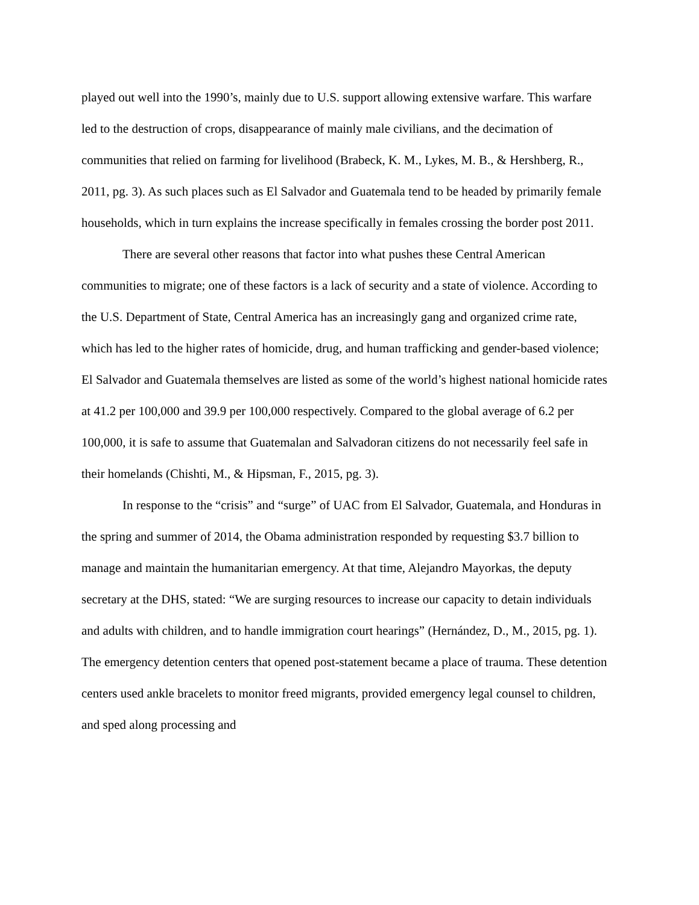played out well into the 1990’s, mainly due to U.S. support allowing extensive warfare. This warfare led to the destruction of crops, disappearance of mainly male civilians, and the decimation of communities that relied on farming for livelihood (Brabeck, K. M., Lykes, M. B., & Hershberg, R., 2011, pg. 3). As such places such as El Salvador and Guatemala tend to be headed by primarily female households, which in turn explains the increase specifically in females crossing the border post 2011.
There are several other reasons that factor into what pushes these Central American communities to migrate; one of these factors is a lack of security and a state of violence. According to the U.S. Department of State, Central America has an increasingly gang and organized crime rate, which has led to the higher rates of homicide, drug, and human trafficking and gender-based violence; El Salvador and Guatemala themselves are listed as some of the world’s highest national homicide rates at 41.2 per 100,000 and 39.9 per 100,000 respectively. Compared to the global average of 6.2 per 100,000, it is safe to assume that Guatemalan and Salvadoran citizens do not necessarily feel safe in their homelands (Chishti, M., & Hipsman, F., 2015, pg. 3).
In response to the “crisis” and “surge” of UAC from El Salvador, Guatemala, and Honduras in the spring and summer of 2014, the Obama administration responded by requesting $3.7 billion to manage and maintain the humanitarian emergency. At that time, Alejandro Mayorkas, the deputy secretary at the DHS, stated: “We are surging resources to increase our capacity to detain individuals and adults with children, and to handle immigration court hearings” (Hernández, D., M., 2015, pg. 1). The emergency detention centers that opened post-statement became a place of trauma. These detention centers used ankle bracelets to monitor freed migrants, provided emergency legal counsel to children, and sped along processing and